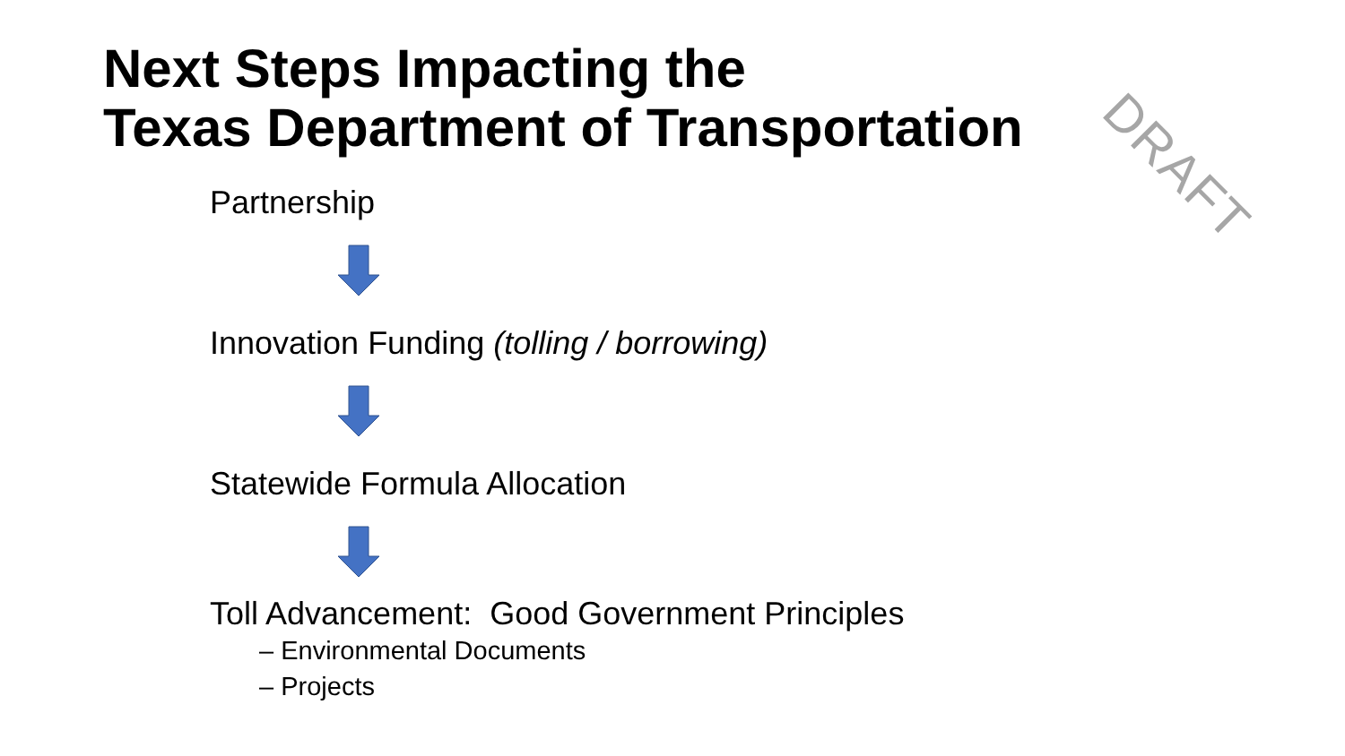Next Steps Impacting the
Texas Department of Transportation
DRAFT
Partnership
Innovation Funding (tolling / borrowing)
Statewide Formula Allocation
Toll Advancement: Good Government Principles
– Environmental Documents
– Projects